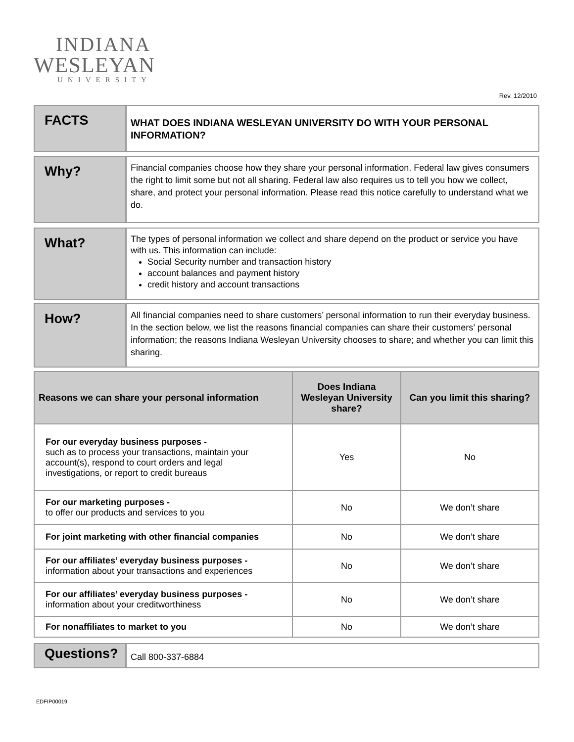INDIANA
WESLEYAN
UNIVERSITY
Rev. 12/2010
FACTS
WHAT DOES INDIANA WESLEYAN UNIVERSITY DO WITH YOUR PERSONAL INFORMATION?
Why?
Financial companies choose how they share your personal information. Federal law gives consumers the right to limit some but not all sharing. Federal law also requires us to tell you how we collect, share, and protect your personal information. Please read this notice carefully to understand what we do.
What?
The types of personal information we collect and share depend on the product or service you have with us. This information can include:
Social Security number and transaction history
account balances and payment history
credit history and account transactions
How?
All financial companies need to share customers’ personal information to run their everyday business. In the section below, we list the reasons financial companies can share their customers’ personal information; the reasons Indiana Wesleyan University chooses to share; and whether you can limit this sharing.
| Reasons we can share your personal information | Does Indiana Wesleyan University share? | Can you limit this sharing? |
| --- | --- | --- |
| For our everyday business purposes - such as to process your transactions, maintain your account(s), respond to court orders and legal investigations, or report to credit bureaus | Yes | No |
| For our marketing purposes - to offer our products and services to you | No | We don’t share |
| For joint marketing with other financial companies | No | We don’t share |
| For our affiliates’ everyday business purposes - information about your transactions and experiences | No | We don’t share |
| For our affiliates’ everyday business purposes - information about your creditworthiness | No | We don’t share |
| For nonaffiliates to market to you | No | We don’t share |
Questions?
Call 800-337-6884
EDFIP00019